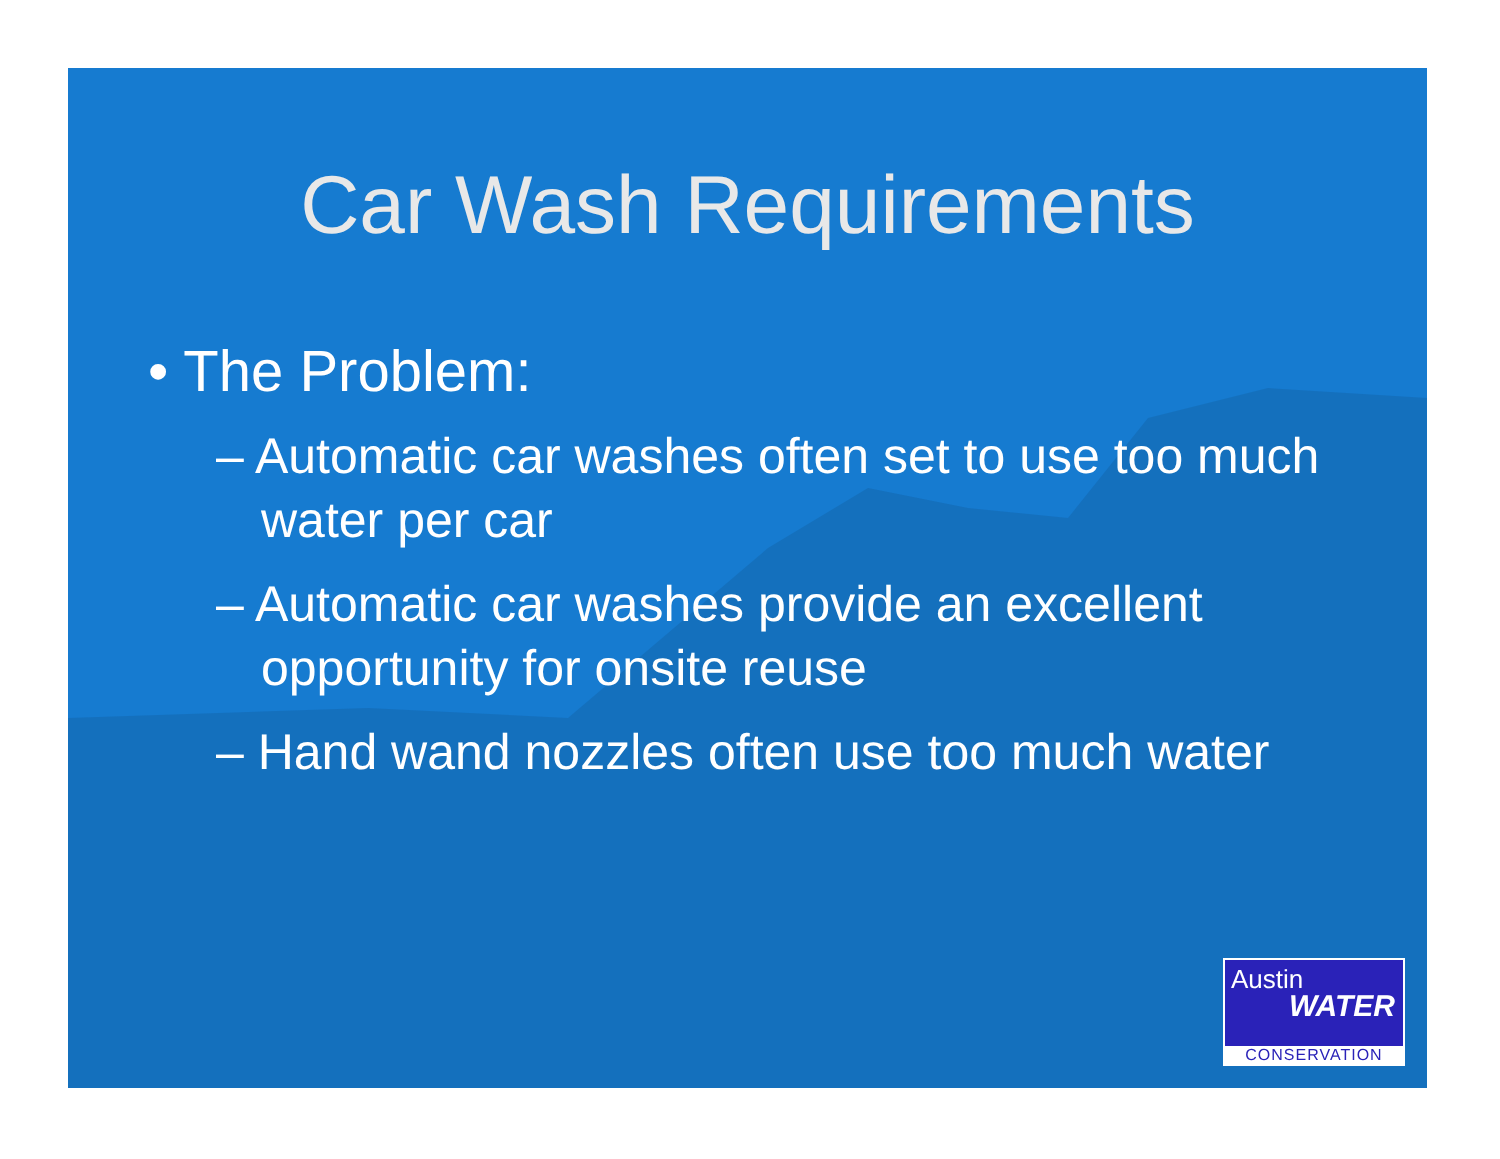Car Wash Requirements
• The Problem:
– Automatic car washes often set to use too much water per car
– Automatic car washes provide an excellent opportunity for onsite reuse
– Hand wand nozzles often use too much water
Austin
WATER
CONSERVATION